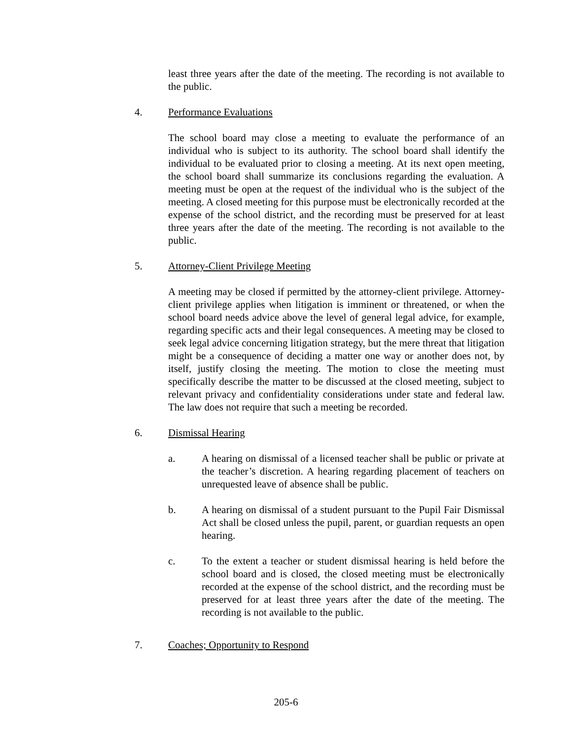least three years after the date of the meeting. The recording is not available to the public.
4. Performance Evaluations
The school board may close a meeting to evaluate the performance of an individual who is subject to its authority. The school board shall identify the individual to be evaluated prior to closing a meeting. At its next open meeting, the school board shall summarize its conclusions regarding the evaluation. A meeting must be open at the request of the individual who is the subject of the meeting. A closed meeting for this purpose must be electronically recorded at the expense of the school district, and the recording must be preserved for at least three years after the date of the meeting. The recording is not available to the public.
5. Attorney-Client Privilege Meeting
A meeting may be closed if permitted by the attorney-client privilege. Attorney-client privilege applies when litigation is imminent or threatened, or when the school board needs advice above the level of general legal advice, for example, regarding specific acts and their legal consequences. A meeting may be closed to seek legal advice concerning litigation strategy, but the mere threat that litigation might be a consequence of deciding a matter one way or another does not, by itself, justify closing the meeting. The motion to close the meeting must specifically describe the matter to be discussed at the closed meeting, subject to relevant privacy and confidentiality considerations under state and federal law. The law does not require that such a meeting be recorded.
6. Dismissal Hearing
a. A hearing on dismissal of a licensed teacher shall be public or private at the teacher’s discretion. A hearing regarding placement of teachers on unrequested leave of absence shall be public.
b. A hearing on dismissal of a student pursuant to the Pupil Fair Dismissal Act shall be closed unless the pupil, parent, or guardian requests an open hearing.
c. To the extent a teacher or student dismissal hearing is held before the school board and is closed, the closed meeting must be electronically recorded at the expense of the school district, and the recording must be preserved for at least three years after the date of the meeting. The recording is not available to the public.
7. Coaches; Opportunity to Respond
205-6